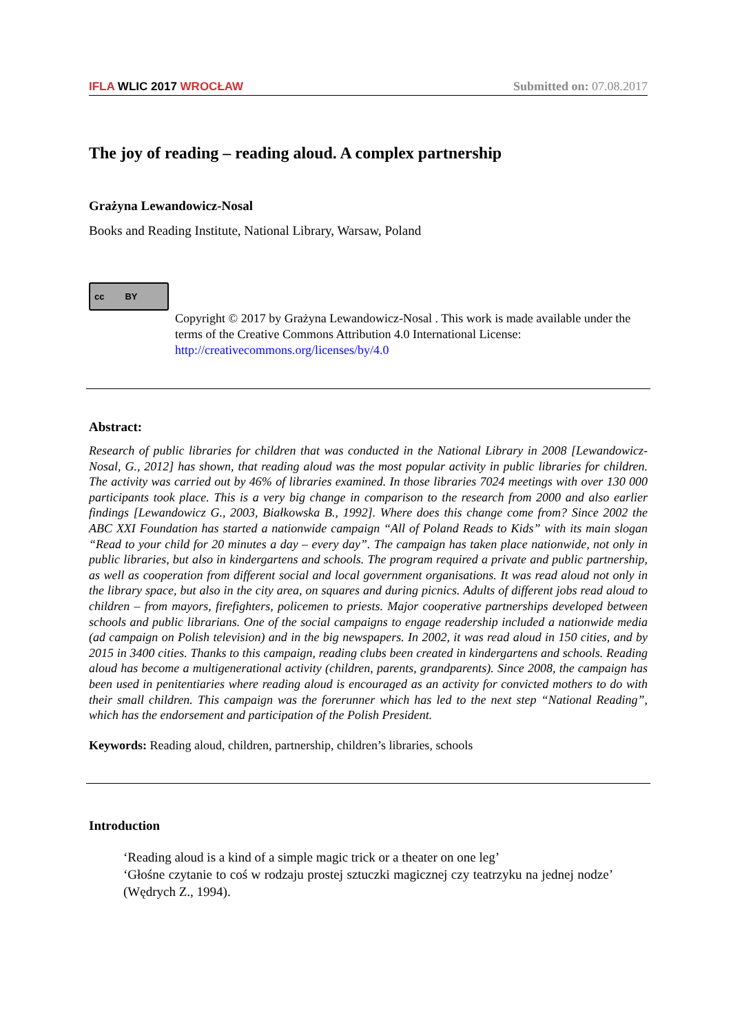IFLA WLIC 2017 WROCŁAW
Submitted on: 07.08.2017
The joy of reading – reading aloud. A complex partnership
Grażyna Lewandowicz-Nosal
Books and Reading Institute, National Library, Warsaw, Poland
cc BY
Copyright © 2017 by Grażyna Lewandowicz-Nosal . This work is made available under the terms of the Creative Commons Attribution 4.0 International License: http://creativecommons.org/licenses/by/4.0
Abstract:
Research of public libraries for children that was conducted in the National Library in 2008 [Lewandowicz-Nosal, G., 2012] has shown, that reading aloud was the most popular activity in public libraries for children. The activity was carried out by 46% of libraries examined. In those libraries 7024 meetings with over 130 000 participants took place. This is a very big change in comparison to the research from 2000 and also earlier findings [Lewandowicz G., 2003, Białkowska B., 1992]. Where does this change come from? Since 2002 the ABC XXI Foundation has started a nationwide campaign “All of Poland Reads to Kids” with its main slogan “Read to your child for 20 minutes a day – every day”. The campaign has taken place nationwide, not only in public libraries, but also in kindergartens and schools. The program required a private and public partnership, as well as cooperation from different social and local government organisations. It was read aloud not only in the library space, but also in the city area, on squares and during picnics. Adults of different jobs read aloud to children – from mayors, firefighters, policemen to priests. Major cooperative partnerships developed between schools and public librarians. One of the social campaigns to engage readership included a nationwide media (ad campaign on Polish television) and in the big newspapers. In 2002, it was read aloud in 150 cities, and by 2015 in 3400 cities. Thanks to this campaign, reading clubs been created in kindergartens and schools. Reading aloud has become a multigenerational activity (children, parents, grandparents). Since 2008, the campaign has been used in penitentiaries where reading aloud is encouraged as an activity for convicted mothers to do with their small children. This campaign was the forerunner which has led to the next step “National Reading”, which has the endorsement and participation of the Polish President.
Keywords: Reading aloud, children, partnership, children’s libraries, schools
Introduction
‘Reading aloud is a kind of a simple magic trick or a theater on one leg’
‘Głośne czytanie to coś w rodzaju prostej sztuczki magicznej czy teatrzyku na jednej nodze’ (Wędrych Z., 1994).